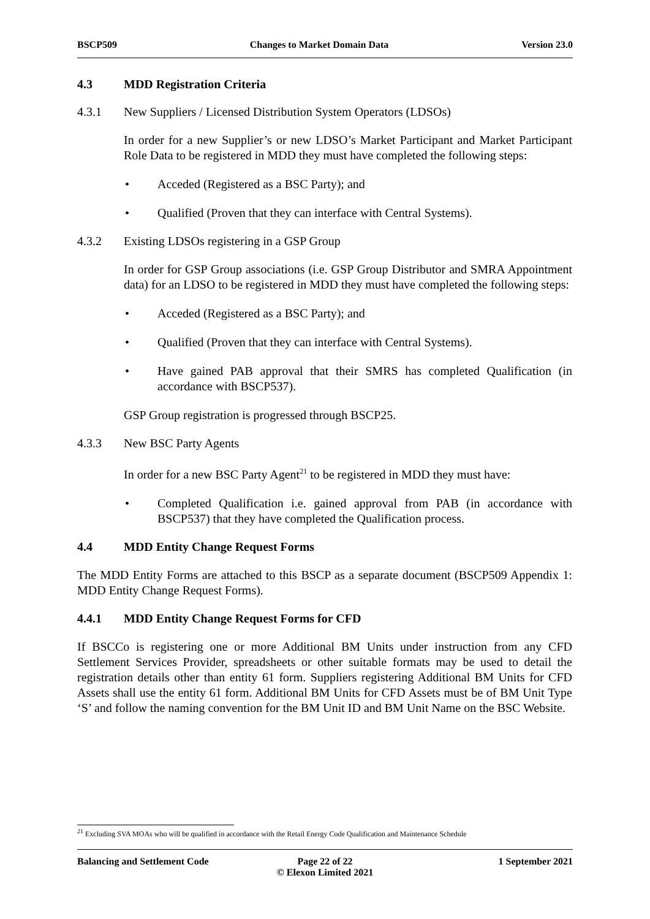BSCP509 Changes to Market Domain Data Version 23.0
4.3 MDD Registration Criteria
4.3.1 New Suppliers / Licensed Distribution System Operators (LDSOs)
In order for a new Supplier’s or new LDSO’s Market Participant and Market Participant Role Data to be registered in MDD they must have completed the following steps:
• Acceded (Registered as a BSC Party); and
• Qualified (Proven that they can interface with Central Systems).
4.3.2 Existing LDSOs registering in a GSP Group
In order for GSP Group associations (i.e. GSP Group Distributor and SMRA Appointment data) for an LDSO to be registered in MDD they must have completed the following steps:
• Acceded (Registered as a BSC Party); and
• Qualified (Proven that they can interface with Central Systems).
• Have gained PAB approval that their SMRS has completed Qualification (in accordance with BSCP537).
GSP Group registration is progressed through BSCP25.
4.3.3 New BSC Party Agents
In order for a new BSC Party Agent<sup>21</sup> to be registered in MDD they must have:
• Completed Qualification i.e. gained approval from PAB (in accordance with BSCP537) that they have completed the Qualification process.
4.4 MDD Entity Change Request Forms
The MDD Entity Forms are attached to this BSCP as a separate document (BSCP509 Appendix 1: MDD Entity Change Request Forms).
4.4.1 MDD Entity Change Request Forms for CFD
If BSCCo is registering one or more Additional BM Units under instruction from any CFD Settlement Services Provider, spreadsheets or other suitable formats may be used to detail the registration details other than entity 61 form. Suppliers registering Additional BM Units for CFD Assets shall use the entity 61 form. Additional BM Units for CFD Assets must be of BM Unit Type ‘S’ and follow the naming convention for the BM Unit ID and BM Unit Name on the BSC Website.
<sup>21</sup> Excluding SVA MOAs who will be qualified in accordance with the Retail Energy Code Qualification and Maintenance Schedule
Balancing and Settlement Code Page 22 of 22
© Elexon Limited 2021
1 September 2021